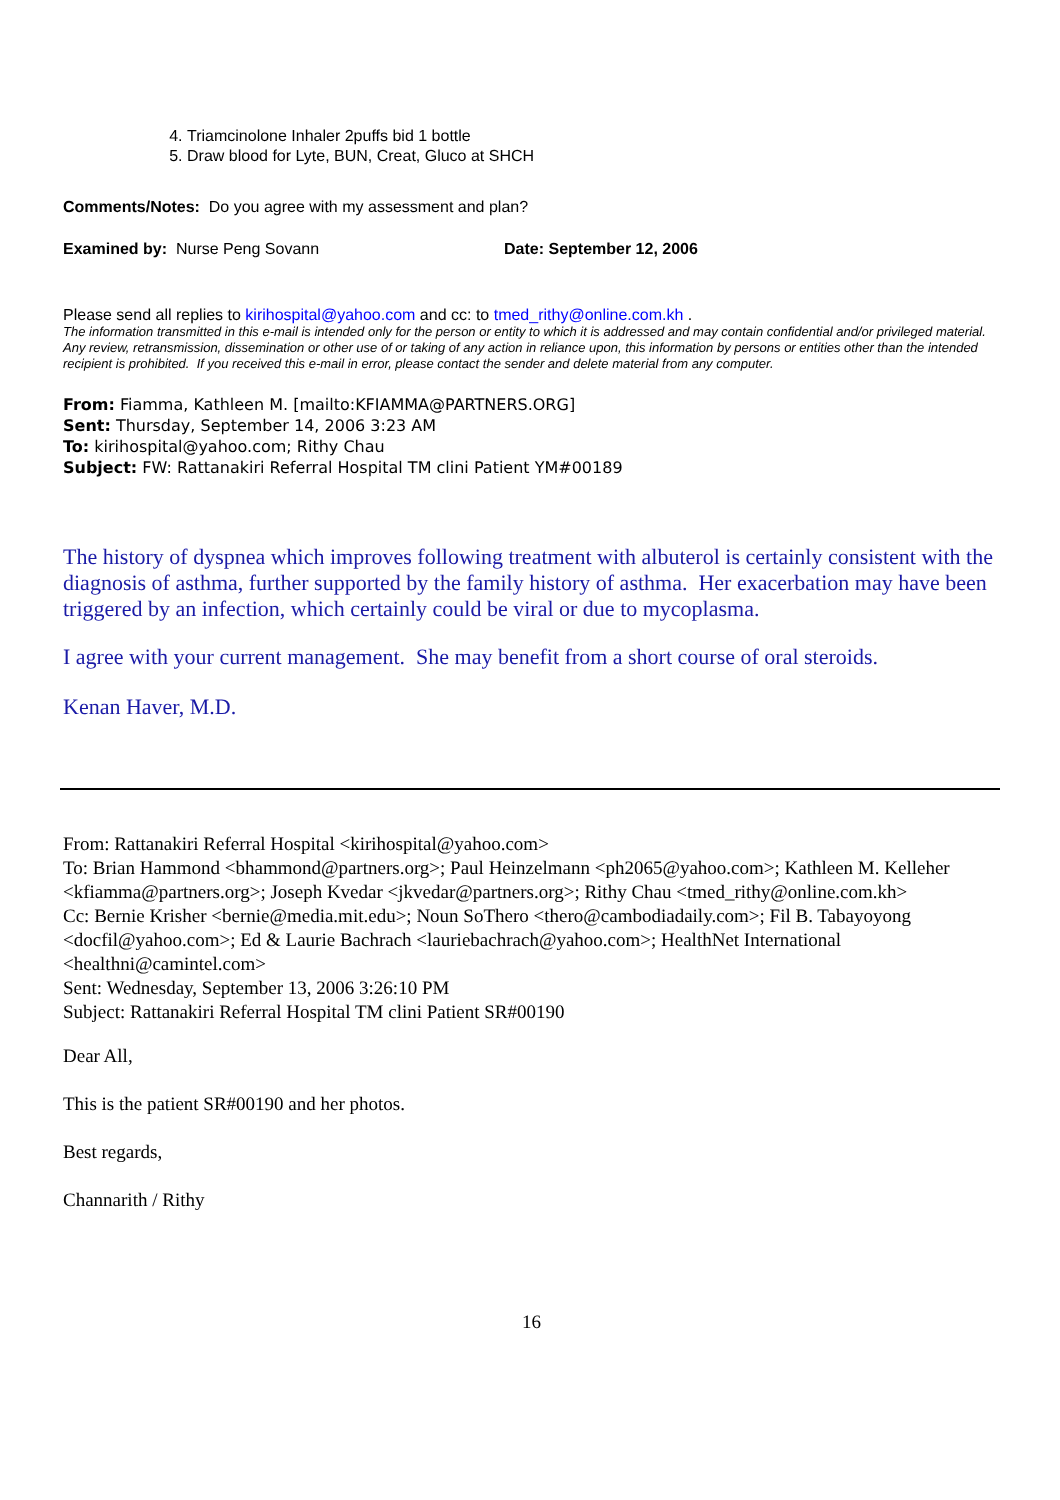4. Triamcinolone Inhaler 2puffs bid 1 bottle
5. Draw blood for Lyte, BUN, Creat, Gluco at SHCH
Comments/Notes: Do you agree with my assessment and plan?
Examined by: Nurse Peng Sovann Date: September 12, 2006
Please send all replies to kirihospital@yahoo.com and cc: to tmed_rithy@online.com.kh .
The information transmitted in this e-mail is intended only for the person or entity to which it is addressed and may contain confidential and/or privileged material. Any review, retransmission, dissemination or other use of or taking of any action in reliance upon, this information by persons or entities other than the intended recipient is prohibited. If you received this e-mail in error, please contact the sender and delete material from any computer.
From: Fiamma, Kathleen M. [mailto:KFIAMMA@PARTNERS.ORG]
Sent: Thursday, September 14, 2006 3:23 AM
To: kirihospital@yahoo.com; Rithy Chau
Subject: FW: Rattanakiri Referral Hospital TM clini Patient YM#00189
The history of dyspnea which improves following treatment with albuterol is certainly consistent with the diagnosis of asthma, further supported by the family history of asthma. Her exacerbation may have been triggered by an infection, which certainly could be viral or due to mycoplasma.
I agree with your current management. She may benefit from a short course of oral steroids.
Kenan Haver, M.D.
From: Rattanakiri Referral Hospital <kirihospital@yahoo.com>
To: Brian Hammond <bhammond@partners.org>; Paul Heinzelmann <ph2065@yahoo.com>; Kathleen M. Kelleher <kfiamma@partners.org>; Joseph Kvedar <jkvedar@partners.org>; Rithy Chau <tmed_rithy@online.com.kh>
Cc: Bernie Krisher <bernie@media.mit.edu>; Noun SoThero <thero@cambodiadaily.com>; Fil B. Tabayoyong <docfil@yahoo.com>; Ed & Laurie Bachrach <lauriebachrach@yahoo.com>; HealthNet International <healthni@camintel.com>
Sent: Wednesday, September 13, 2006 3:26:10 PM
Subject: Rattanakiri Referral Hospital TM clini Patient SR#00190
Dear All,
This is the patient SR#00190 and her photos.
Best regards,
Channarith / Rithy
16